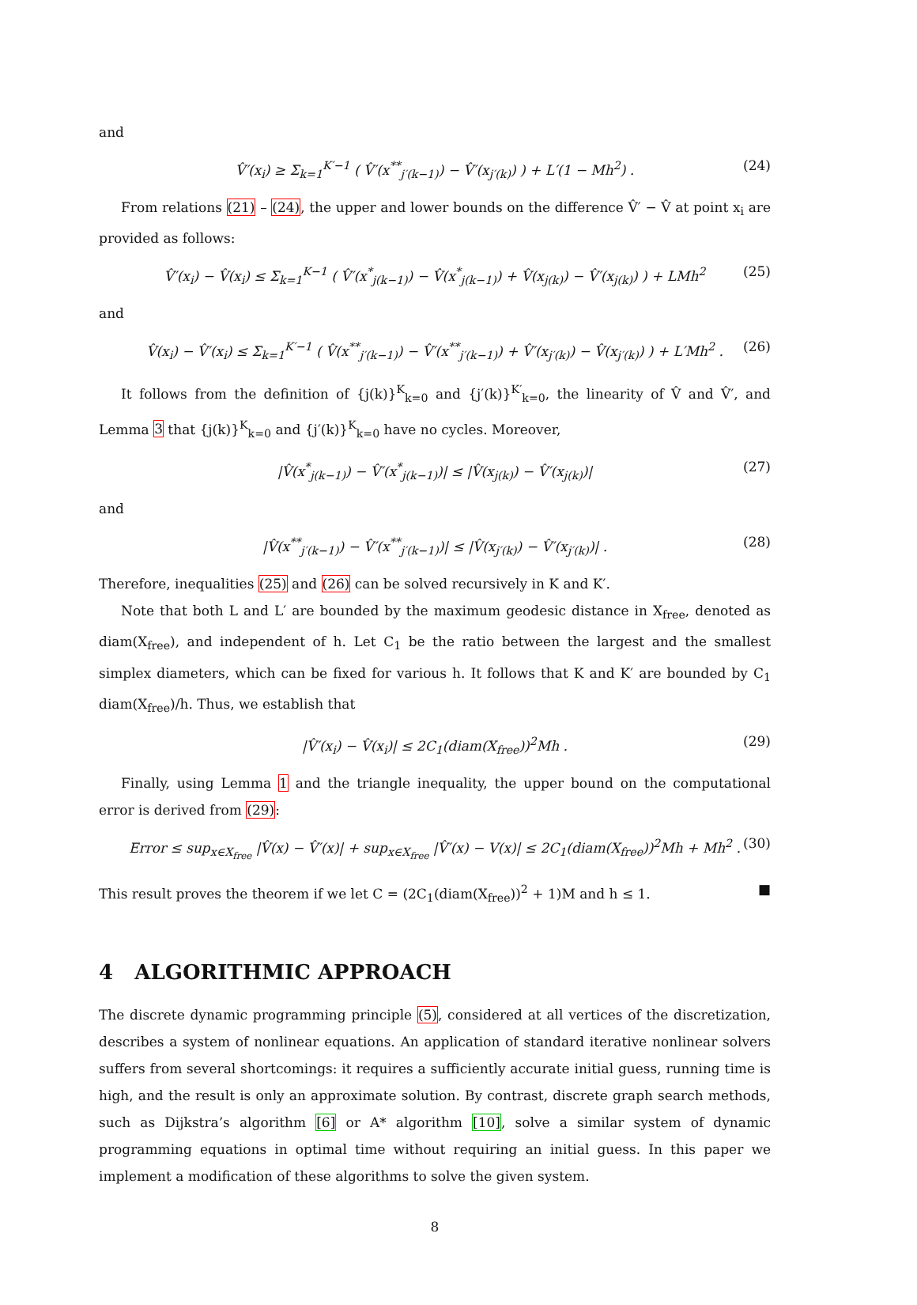and
V̂′(x<sub>i</sub>) ≥ Σ<sub>k=1</sub><sup>K′−1</sup> ( V̂′(x<sup>**</sup><sub>j′(k−1)</sub>) − V̂′(x<sub>j′(k)</sub>) ) + L′(1 − Mh<sup>2</sup>) . (24)
From relations (21) – (24), the upper and lower bounds on the difference V̂′ − V̂ at point x<sub>i</sub> are provided as follows:
V̂′(x<sub>i</sub>) − V̂(x<sub>i</sub>) ≤ Σ<sub>k=1</sub><sup>K−1</sup> ( V̂′(x<sup>*</sup><sub>j(k−1)</sub>) − V̂(x<sup>*</sup><sub>j(k−1)</sub>) + V̂(x<sub>j(k)</sub>) − V̂′(x<sub>j(k)</sub>) ) + LMh<sup>2</sup> (25)
and
V̂(x<sub>i</sub>) − V̂′(x<sub>i</sub>) ≤ Σ<sub>k=1</sub><sup>K′−1</sup> ( V̂(x<sup>**</sup><sub>j′(k−1)</sub>) − V̂′(x<sup>**</sup><sub>j′(k−1)</sub>) + V̂′(x<sub>j′(k)</sub>) − V̂(x<sub>j′(k)</sub>) ) + L′Mh<sup>2</sup> . (26)
It follows from the definition of {j(k)}<sup>K</sup><sub>k=0</sub> and {j′(k)}<sup>K′</sup><sub>k=0</sub>, the linearity of V̂ and V̂′, and Lemma 3 that {j(k)}<sup>K</sup><sub>k=0</sub> and {j′(k)}<sup>K</sup><sub>k=0</sub> have no cycles. Moreover,
|V̂(x<sup>*</sup><sub>j(k−1)</sub>) − V̂′(x<sup>*</sup><sub>j(k−1)</sub>)| ≤ |V̂(x<sub>j(k)</sub>) − V̂′(x<sub>j(k)</sub>)| (27)
and
|V̂(x<sup>**</sup><sub>j′(k−1)</sub>) − V̂′(x<sup>**</sup><sub>j′(k−1)</sub>)| ≤ |V̂(x<sub>j′(k)</sub>) − V̂′(x<sub>j′(k)</sub>)| . (28)
Therefore, inequalities (25) and (26) can be solved recursively in K and K′.
Note that both L and L′ are bounded by the maximum geodesic distance in X<sub>free</sub>, denoted as diam(X<sub>free</sub>), and independent of h. Let C<sub>1</sub> be the ratio between the largest and the smallest simplex diameters, which can be fixed for various h. It follows that K and K′ are bounded by C<sub>1</sub> diam(X<sub>free</sub>)/h. Thus, we establish that
|V̂′(x<sub>i</sub>) − V̂(x<sub>i</sub>)| ≤ 2C<sub>1</sub>(diam(X<sub>free</sub>))<sup>2</sup>Mh . (29)
Finally, using Lemma 1 and the triangle inequality, the upper bound on the computational error is derived from (29):
Error ≤ sup<sub>x∈X<sub>free</sub></sub> |V̂(x) − V̂′(x)| + sup<sub>x∈X<sub>free</sub></sub> |V̂′(x) − V(x)| ≤ 2C<sub>1</sub>(diam(X<sub>free</sub>))<sup>2</sup>Mh + Mh<sup>2</sup> . (30)
This result proves the theorem if we let C = (2C<sub>1</sub>(diam(X<sub>free</sub>))<sup>2</sup> + 1)M and h ≤ 1. ■
4 ALGORITHMIC APPROACH
The discrete dynamic programming principle (5), considered at all vertices of the discretization, describes a system of nonlinear equations. An application of standard iterative nonlinear solvers suffers from several shortcomings: it requires a sufficiently accurate initial guess, running time is high, and the result is only an approximate solution. By contrast, discrete graph search methods, such as Dijkstra’s algorithm [6] or A* algorithm [10], solve a similar system of dynamic programming equations in optimal time without requiring an initial guess. In this paper we implement a modification of these algorithms to solve the given system.
8